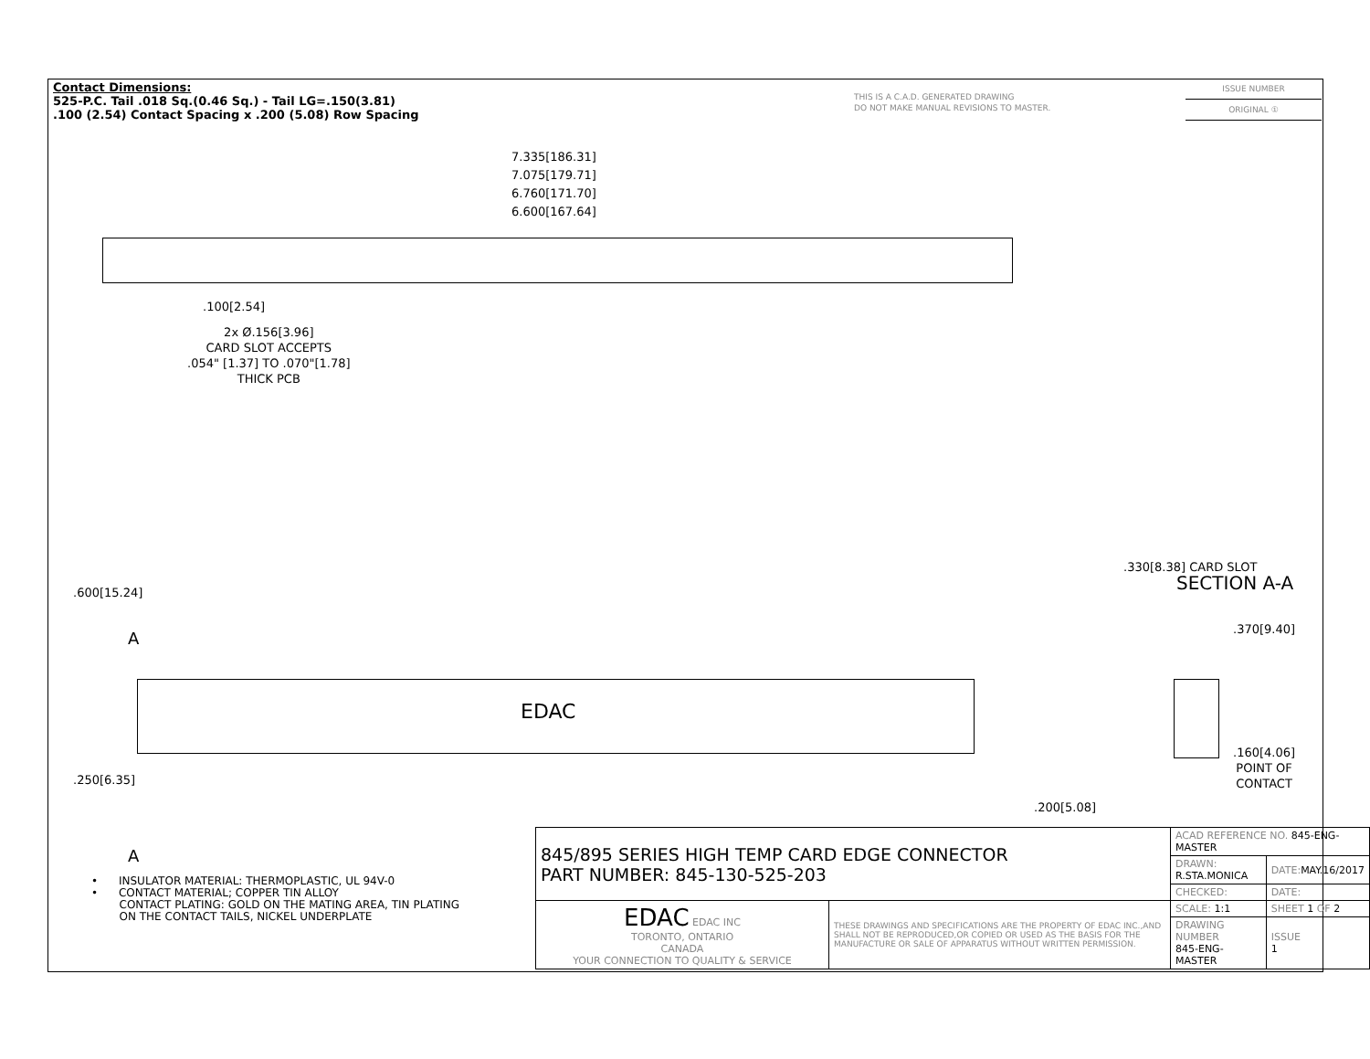Contact Dimensions:
525-P.C. Tail .018 Sq.(0.46 Sq.) - Tail LG=.150(3.81)
.100 (2.54) Contact Spacing x .200 (5.08) Row Spacing
THIS IS A C.A.D. GENERATED DRAWING
DO NOT MAKE MANUAL REVISIONS TO MASTER.
ISSUE NUMBER
ORIGINAL ①
7.335[186.31]
7.075[179.71]
6.760[171.70]
6.600[167.64]
.100[2.54]
2x Ø.156[3.96]
CARD SLOT ACCEPTS
.054" [1.37] TO .070"[1.78]
THICK PCB
.600[15.24]
A
EDAC
.250[6.35]
A
.330[8.38] CARD SLOT
SECTION A-A
.370[9.40]
.160[4.06]
POINT OF
CONTACT
.200[5.08]
• INSULATOR MATERIAL: THERMOPLASTIC, UL 94V-0
• CONTACT MATERIAL; COPPER TIN ALLOY
CONTACT PLATING: GOLD ON THE MATING AREA, TIN PLATING
ON THE CONTACT TAILS, NICKEL UNDERPLATE
| 845/895 SERIES HIGH TEMP CARD EDGE CONNECTOR PART NUMBER: 845-130-525-203 | | ACAD REFERENCE NO. 845-ENG-MASTER | | |
| | | DRAWN: R.STA.MONICA | DATE: MAY.16/2017 | |
| | | CHECKED: | DATE: | |
| EDAC EDAC INC TORONTO, ONTARIO CANADA YOUR CONNECTION TO QUALITY & SERVICE | THESE DRAWINGS AND SPECIFICATIONS ARE THE PROPERTY OF EDAC INC.,AND SHALL NOT BE REPRODUCED,OR COPIED OR USED AS THE BASIS FOR THE MANUFACTURE OR SALE OF APPARATUS WITHOUT WRITTEN PERMISSION. | SCALE: 1:1 | SHEET 1 OF 2 | |
| | | DRAWING NUMBER 845-ENG-MASTER | | ISSUE 1 |